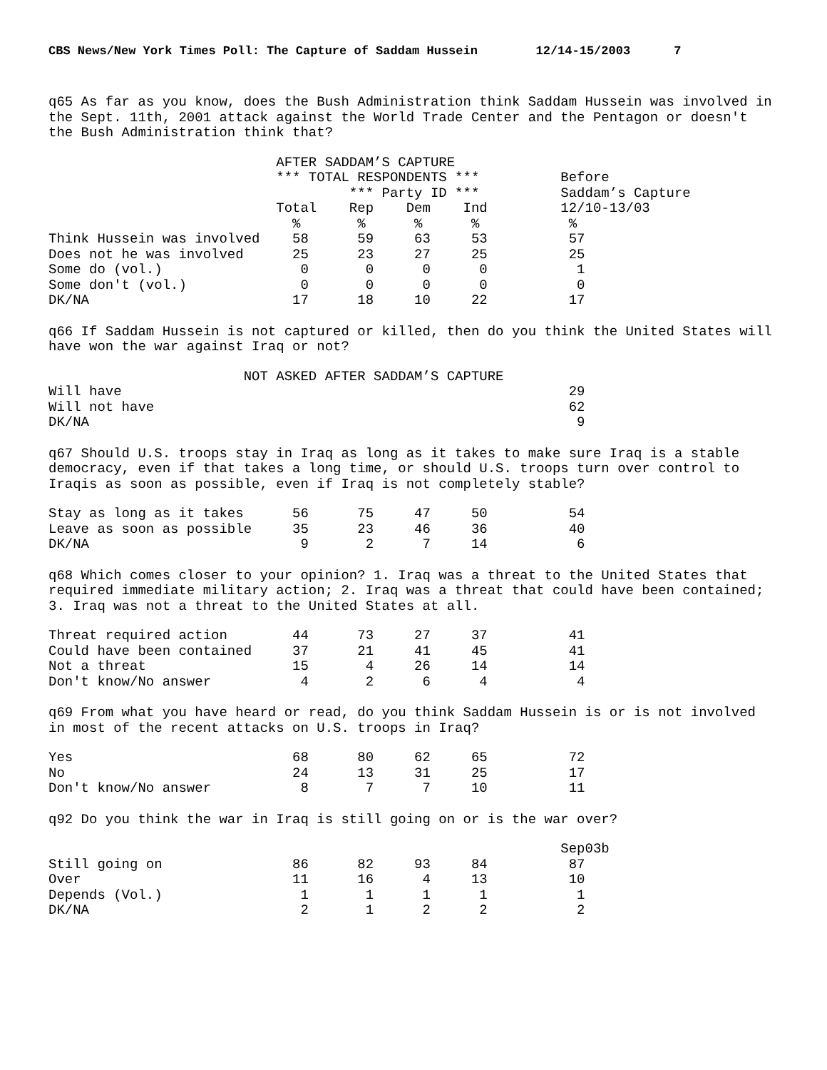CBS News/New York Times Poll: The Capture of Saddam Hussein 12/14-15/2003 7
q65 As far as you know, does the Bush Administration think Saddam Hussein was involved in the Sept. 11th, 2001 attack against the World Trade Center and the Pentagon or doesn't the Bush Administration think that?
                            AFTER SADDAM’S CAPTURE
                            *** TOTAL RESPONDENTS ***          Before
                                     *** Party ID ***          Saddam’s Capture
                            Total    Rep    Dem    Ind         12/10-13/03
                              %       %      %      %           %
Think Hussein was involved    58      59     63     53          57
Does not he was involved      25      23     27     25          25
Some do (vol.)                 0       0      0      0           1
Some don't (vol.)              0       0      0      0           0
DK/NA                         17      18     10     22          17
q66 If Saddam Hussein is not captured or killed, then do you think the United States will have won the war against Iraq or not?
                        NOT ASKED AFTER SADDAM’S CAPTURE
Will have                                                       29
Will not have                                                   62
DK/NA                                                            9
q67 Should U.S. troops stay in Iraq as long as it takes to make sure Iraq is a stable democracy, even if that takes a long time, or should U.S. troops turn over control to Iraqis as soon as possible, even if Iraq is not completely stable?
Stay as long as it takes      56      75     47     50          54
Leave as soon as possible     35      23     46     36          40
DK/NA                          9       2      7     14           6
q68 Which comes closer to your opinion? 1. Iraq was a threat to the United States that required immediate military action; 2. Iraq was a threat that could have been contained; 3. Iraq was not a threat to the United States at all.
Threat required action        44      73     27     37          41
Could have been contained     37      21     41     45          41
Not a threat                  15       4     26     14          14
Don't know/No answer           4       2      6      4           4
q69 From what you have heard or read, do you think Saddam Hussein is or is not involved in most of the recent attacks on U.S. troops in Iraq?
Yes                           68      80     62     65          72
No                            24      13     31     25          17
Don't know/No answer           8       7      7     10          11
q92 Do you think the war in Iraq is still going on or is the war over?
                                                               Sep03b
Still going on                86      82     93     84          87
Over                          11      16      4     13          10
Depends (Vol.)                 1       1      1      1           1
DK/NA                          2       1      2      2           2